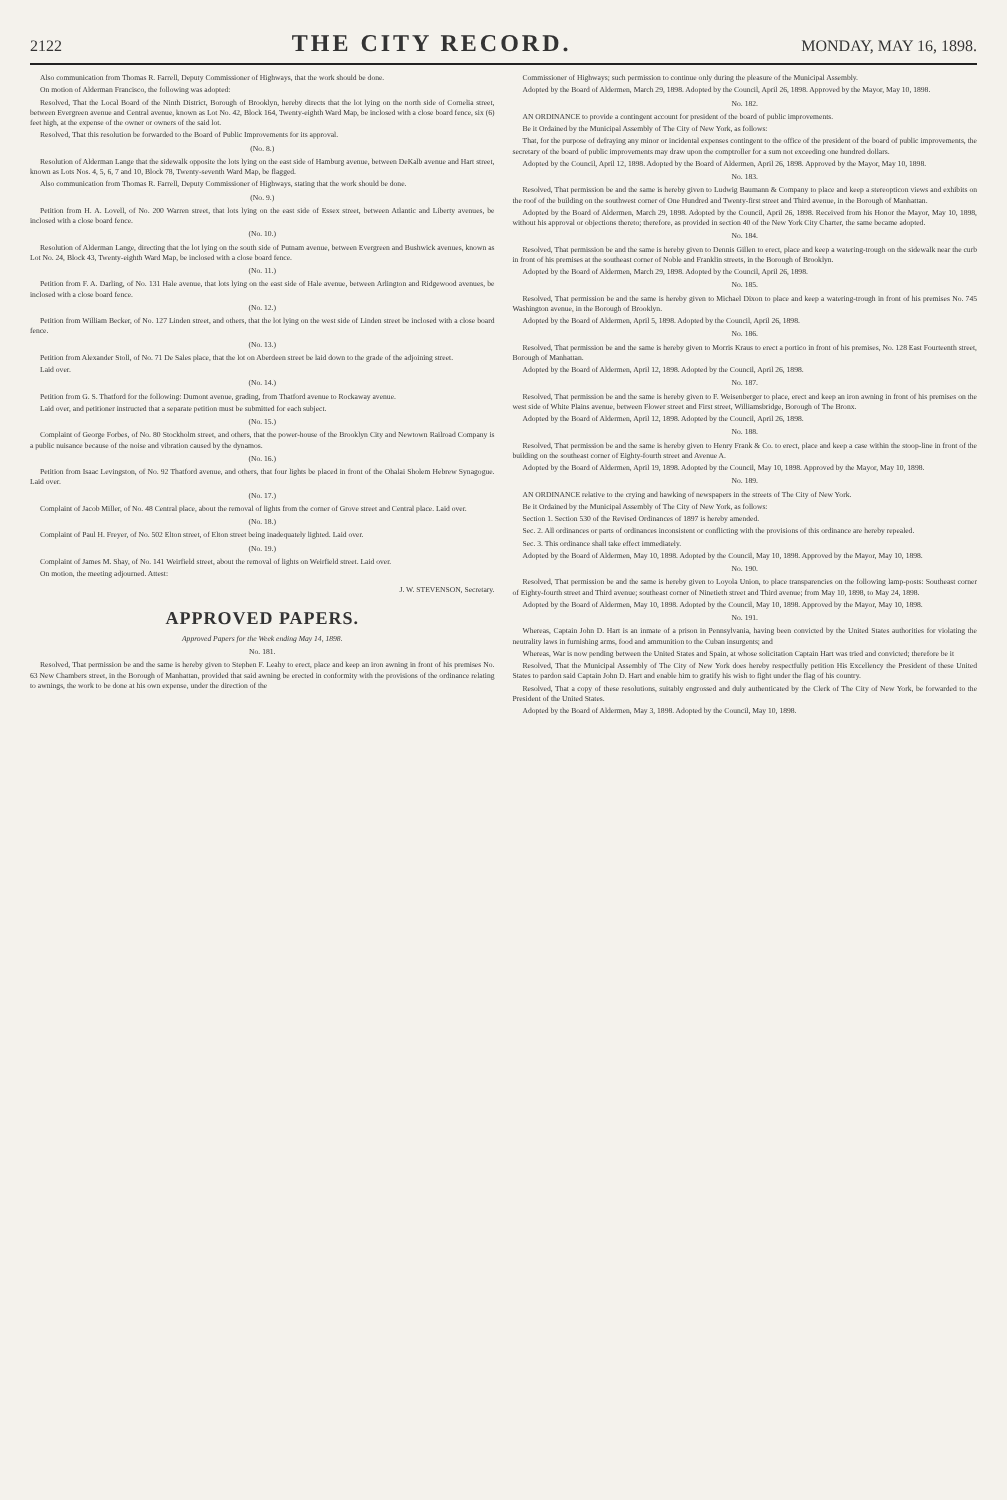2122 THE CITY RECORD. MONDAY, MAY 16, 1898.
Also communication from Thomas R. Farrell, Deputy Commissioner of Highways, that the work should be done.
On motion of Alderman Francisco, the following was adopted:
Resolved, That the Local Board of the Ninth District, Borough of Brooklyn, hereby directs that the lot lying on the north side of Cornelia street, between Evergreen avenue and Central avenue, known as Lot No. 42, Block 164, Twenty-eighth Ward Map, be inclosed with a close board fence, six (6) feet high, at the expense of the owner or owners of the said lot.
Resolved, That this resolution be forwarded to the Board of Public Improvements for its approval.
(No. 8.)
Resolution of Alderman Lange that the sidewalk opposite the lots lying on the east side of Hamburg avenue, between DeKalb avenue and Hart street, known as Lots Nos. 4, 5, 6, 7 and 10, Block 78, Twenty-seventh Ward Map, be flagged.
Also communication from Thomas R. Farrell, Deputy Commissioner of Highways, stating that the work should be done.
(No. 9.)
Petition from H. A. Lovell, of No. 200 Warren street, that lots lying on the east side of Essex street, between Atlantic and Liberty avenues, be inclosed with a close board fence.
(No. 10.)
Resolution of Alderman Lange, directing that the lot lying on the south side of Putnam avenue, between Evergreen and Bushwick avenues, known as Lot No. 24, Block 43, Twenty-eighth Ward Map, be inclosed with a close board fence.
(No. 11.)
Petition from F. A. Darling, of No. 131 Hale avenue, that lots lying on the east side of Hale avenue, between Arlington and Ridgewood avenues, be inclosed with a close board fence.
(No. 12.)
Petition from William Becker, of No. 127 Linden street, and others, that the lot lying on the west side of Linden street be inclosed with a close board fence.
(No. 13.)
Petition from Alexander Stoll, of No. 71 De Sales place, that the lot on Aberdeen street be laid down to the grade of the adjoining street.
Laid over.
(No. 14.)
Petition from G. S. Thatford for the following: Dumont avenue, grading, from Thatford avenue to Rockaway avenue.
Laid over, and petitioner instructed that a separate petition must be submitted for each subject.
(No. 15.)
Complaint of George Forbes, of No. 80 Stockholm street, and others, that the power-house of the Brooklyn City and Newtown Railroad Company is a public nuisance because of the noise and vibration caused by the dynamos.
(No. 16.)
Petition from Isaac Levingston, of No. 92 Thatford avenue, and others, that four lights be placed in front of the Ohalai Sholem Hebrew Synagogue. Laid over.
(No. 17.)
Complaint of Jacob Miller, of No. 48 Central place, about the removal of lights from the corner of Grove street and Central place. Laid over.
(No. 18.)
Complaint of Paul H. Freyer, of No. 502 Elton street, of Elton street being inadequately lighted. Laid over.
(No. 19.)
Complaint of James M. Shay, of No. 141 Weirfield street, about the removal of lights on Weirfield street. Laid over.
On motion, the meeting adjourned. Attest:
J. W. STEVENSON, Secretary.
APPROVED PAPERS.
Approved Papers for the Week ending May 14, 1898.
No. 181.
Resolved, That permission be and the same is hereby given to Stephen F. Leahy to erect, place and keep an iron awning in front of his premises No. 63 New Chambers street, in the Borough of Manhattan, provided that said awning be erected in conformity with the provisions of the ordinance relating to awnings, the work to be done at his own expense, under the direction of the
Commissioner of Highways; such permission to continue only during the pleasure of the Municipal Assembly.
Adopted by the Board of Aldermen, March 29, 1898. Adopted by the Council, April 26, 1898. Approved by the Mayor, May 10, 1898.
No. 182.
AN ORDINANCE to provide a contingent account for president of the board of public improvements.
Be it Ordained by the Municipal Assembly of The City of New York, as follows:
That, for the purpose of defraying any minor or incidental expenses contingent to the office of the president of the board of public improvements, the secretary of the board of public improvements may draw upon the comptroller for a sum not exceeding one hundred dollars.
Adopted by the Council, April 12, 1898. Adopted by the Board of Aldermen, April 26, 1898. Approved by the Mayor, May 10, 1898.
No. 183.
Resolved, That permission be and the same is hereby given to Ludwig Baumann & Company to place and keep a stereopticon views and exhibits on the roof of the building on the southwest corner of One Hundred and Twenty-first street and Third avenue, in the Borough of Manhattan.
Adopted by the Board of Aldermen, March 29, 1898. Adopted by the Council, April 26, 1898. Received from his Honor the Mayor, May 10, 1898, without his approval or objections thereto; therefore, as provided in section 40 of the New York City Charter, the same became adopted.
No. 184.
Resolved, That permission be and the same is hereby given to Dennis Gillen to erect, place and keep a watering-trough on the sidewalk near the curb in front of his premises at the southeast corner of Noble and Franklin streets, in the Borough of Brooklyn.
Adopted by the Board of Aldermen, March 29, 1898. Adopted by the Council, April 26, 1898.
No. 185.
Resolved, That permission be and the same is hereby given to Michael Dixon to place and keep a watering-trough in front of his premises No. 745 Washington avenue, in the Borough of Brooklyn.
Adopted by the Board of Aldermen, April 5, 1898. Adopted by the Council, April 26, 1898.
No. 186.
Resolved, That permission be and the same is hereby given to Morris Kraus to erect a portico in front of his premises, No. 128 East Fourteenth street, Borough of Manhattan.
Adopted by the Board of Aldermen, April 12, 1898. Adopted by the Council, April 26, 1898.
No. 187.
Resolved, That permission be and the same is hereby given to F. Weisenberger to place, erect and keep an iron awning in front of his premises on the west side of White Plains avenue, between Flower street and First street, Williamsbridge, Borough of The Bronx.
Adopted by the Board of Aldermen, April 12, 1898. Adopted by the Council, April 26, 1898.
No. 188.
Resolved, That permission be and the same is hereby given to Henry Frank & Co. to erect, place and keep a case within the stoop-line in front of the building on the southeast corner of Eighty-fourth street and Avenue A.
Adopted by the Board of Aldermen, April 19, 1898. Adopted by the Council, May 10, 1898. Approved by the Mayor, May 10, 1898.
No. 189.
AN ORDINANCE relative to the crying and hawking of newspapers in the streets of The City of New York.
Be it Ordained by the Municipal Assembly of The City of New York, as follows:
Section 1. Section 530 of the Revised Ordinances of 1897 is hereby amended.
Sec. 2. All ordinances or parts of ordinances inconsistent or conflicting with the provisions of this ordinance are hereby repealed.
Sec. 3. This ordinance shall take effect immediately.
Adopted by the Board of Aldermen, May 10, 1898. Adopted by the Council, May 10, 1898. Approved by the Mayor, May 10, 1898.
No. 190.
Resolved, That permission be and the same is hereby given to Loyola Union, to place transparencies on the following lamp-posts: Southeast corner of Eighty-fourth street and Third avenue; southeast corner of Ninetieth street and Third avenue; from May 10, 1898, to May 24, 1898.
Adopted by the Board of Aldermen, May 10, 1898. Adopted by the Council, May 10, 1898. Approved by the Mayor, May 10, 1898.
No. 191.
Whereas, Captain John D. Hart is an inmate of a prison in Pennsylvania, having been convicted by the United States authorities for violating the neutrality laws in furnishing arms, food and ammunition to the Cuban insurgents; and
Whereas, War is now pending between the United States and Spain, at whose solicitation Captain Hart was tried and convicted; therefore be it
Resolved, That the Municipal Assembly of The City of New York does hereby respectfully petition His Excellency the President of these United States to pardon said Captain John D. Hart and enable him to gratify his wish to fight under the flag of his country.
Resolved, That a copy of these resolutions, suitably engrossed and duly authenticated by the Clerk of The City of New York, be forwarded to the President of the United States.
Adopted by the Board of Aldermen, May 3, 1898. Adopted by the Council, May 10, 1898.